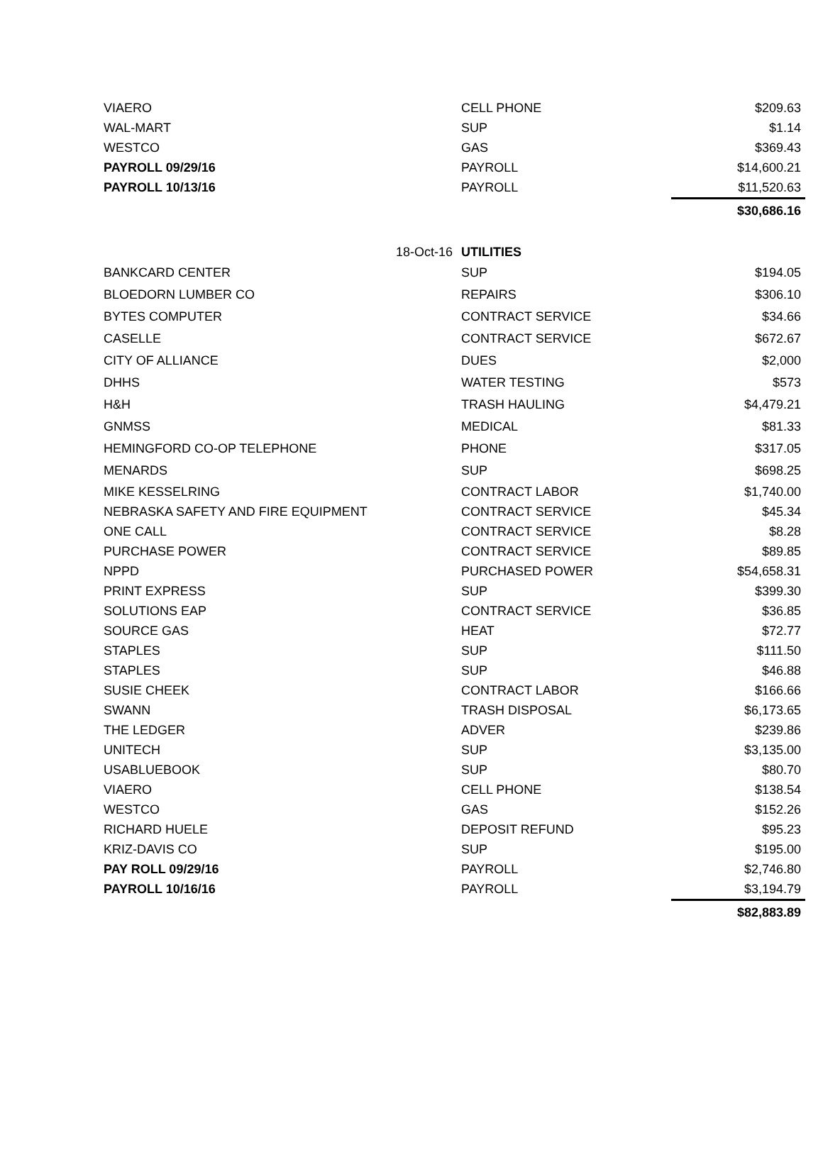| VIAERO | | CELL PHONE | $209.63 |
| WAL-MART | | SUP | $1.14 |
| WESTCO | | GAS | $369.43 |
| PAYROLL 09/29/16 | | PAYROLL | $14,600.21 |
| PAYROLL 10/13/16 | | PAYROLL | $11,520.63 |
| | | | $30,686.16 |
| | 18-Oct-16 | UTILITIES | |
| BANKCARD CENTER | | SUP | $194.05 |
| BLOEDORN LUMBER CO | | REPAIRS | $306.10 |
| BYTES COMPUTER | | CONTRACT SERVICE | $34.66 |
| CASELLE | | CONTRACT SERVICE | $672.67 |
| CITY OF ALLIANCE | | DUES | $2,000 |
| DHHS | | WATER TESTING | $573 |
| H&H | | TRASH HAULING | $4,479.21 |
| GNMSS | | MEDICAL | $81.33 |
| HEMINGFORD CO-OP TELEPHONE | | PHONE | $317.05 |
| MENARDS | | SUP | $698.25 |
| MIKE KESSELRING | | CONTRACT LABOR | $1,740.00 |
| NEBRASKA SAFETY AND FIRE EQUIPMENT | | CONTRACT SERVICE | $45.34 |
| ONE CALL | | CONTRACT SERVICE | $8.28 |
| PURCHASE POWER | | CONTRACT SERVICE | $89.85 |
| NPPD | | PURCHASED POWER | $54,658.31 |
| PRINT EXPRESS | | SUP | $399.30 |
| SOLUTIONS EAP | | CONTRACT SERVICE | $36.85 |
| SOURCE GAS | | HEAT | $72.77 |
| STAPLES | | SUP | $111.50 |
| STAPLES | | SUP | $46.88 |
| SUSIE CHEEK | | CONTRACT LABOR | $166.66 |
| SWANN | | TRASH DISPOSAL | $6,173.65 |
| THE LEDGER | | ADVER | $239.86 |
| UNITECH | | SUP | $3,135.00 |
| USABLUEBOOK | | SUP | $80.70 |
| VIAERO | | CELL PHONE | $138.54 |
| WESTCO | | GAS | $152.26 |
| RICHARD HUELE | | DEPOSIT REFUND | $95.23 |
| KRIZ-DAVIS CO | | SUP | $195.00 |
| PAY ROLL 09/29/16 | | PAYROLL | $2,746.80 |
| PAYROLL 10/16/16 | | PAYROLL | $3,194.79 |
| | | | $82,883.89 |